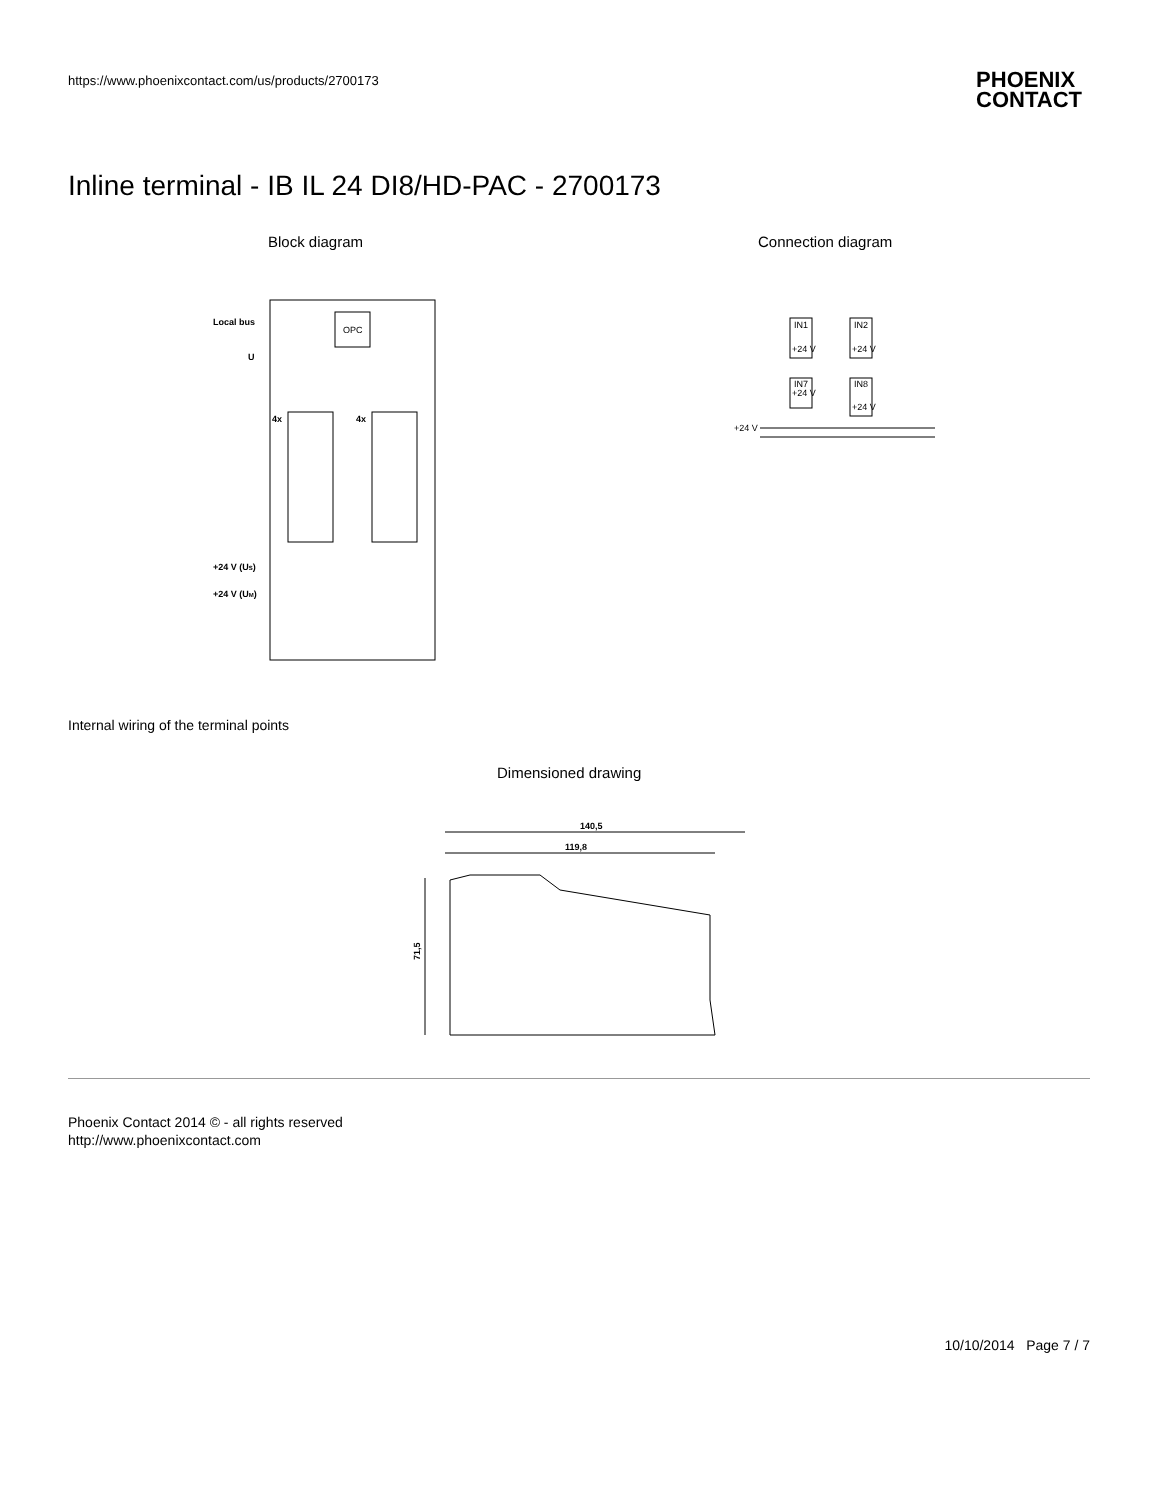https://www.phoenixcontact.com/us/products/2700173
PHOENIX
CONTACT
Inline terminal - IB IL 24 DI8/HD-PAC - 2700173
Block diagram Connection diagram
OPC
Local bus
U
4x
4x
+24 V (US)
+24 V (UM)
IN1
+24 V
IN2
+24 V
IN7
+24 V
IN8
+24 V
+24 V
Internal wiring of the terminal points
Dimensioned drawing
140,5
119,8
71,5
Phoenix Contact 2014 © - all rights reserved
http://www.phoenixcontact.com
10/10/2014 Page 7 / 7